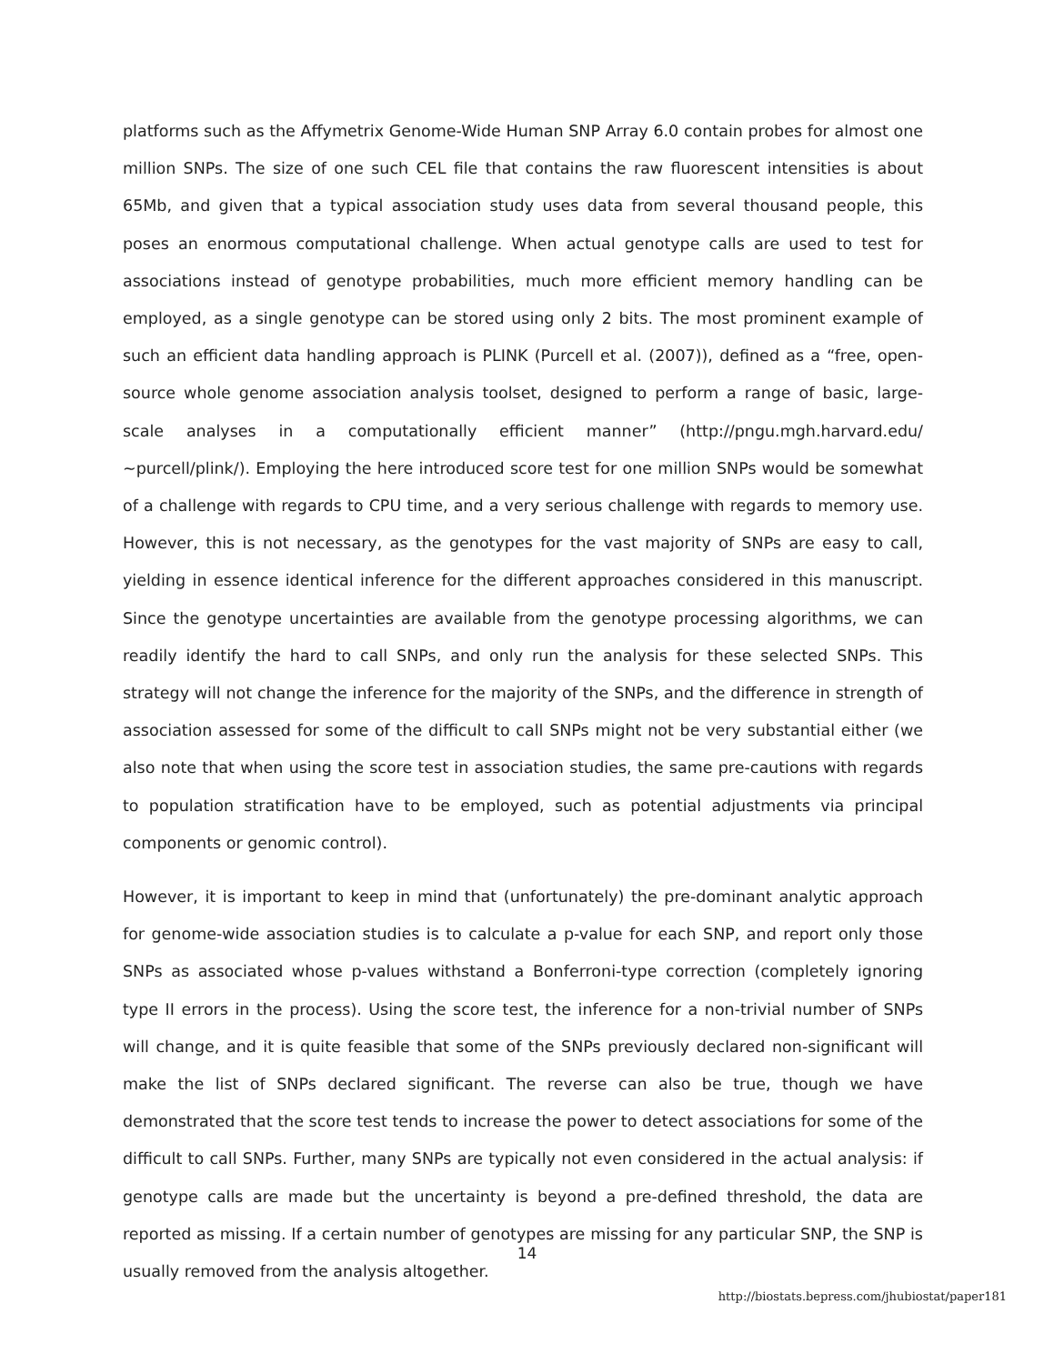platforms such as the Affymetrix Genome-Wide Human SNP Array 6.0 contain probes for almost one million SNPs. The size of one such CEL file that contains the raw fluorescent intensities is about 65Mb, and given that a typical association study uses data from several thousand people, this poses an enormous computational challenge. When actual genotype calls are used to test for associations instead of genotype probabilities, much more efficient memory handling can be employed, as a single genotype can be stored using only 2 bits. The most prominent example of such an efficient data handling approach is PLINK (Purcell et al. (2007)), defined as a “free, open-source whole genome association analysis toolset, designed to perform a range of basic, large-scale analyses in a computationally efficient manner” (http://pngu.mgh.harvard.edu/∼purcell/plink/). Employing the here introduced score test for one million SNPs would be somewhat of a challenge with regards to CPU time, and a very serious challenge with regards to memory use. However, this is not necessary, as the genotypes for the vast majority of SNPs are easy to call, yielding in essence identical inference for the different approaches considered in this manuscript. Since the genotype uncertainties are available from the genotype processing algorithms, we can readily identify the hard to call SNPs, and only run the analysis for these selected SNPs. This strategy will not change the inference for the majority of the SNPs, and the difference in strength of association assessed for some of the difficult to call SNPs might not be very substantial either (we also note that when using the score test in association studies, the same pre-cautions with regards to population stratification have to be employed, such as potential adjustments via principal components or genomic control).
However, it is important to keep in mind that (unfortunately) the pre-dominant analytic approach for genome-wide association studies is to calculate a p-value for each SNP, and report only those SNPs as associated whose p-values withstand a Bonferroni-type correction (completely ignoring type II errors in the process). Using the score test, the inference for a non-trivial number of SNPs will change, and it is quite feasible that some of the SNPs previously declared non-significant will make the list of SNPs declared significant. The reverse can also be true, though we have demonstrated that the score test tends to increase the power to detect associations for some of the difficult to call SNPs. Further, many SNPs are typically not even considered in the actual analysis: if genotype calls are made but the uncertainty is beyond a pre-defined threshold, the data are reported as missing. If a certain number of genotypes are missing for any particular SNP, the SNP is usually removed from the analysis altogether.
14
http://biostats.bepress.com/jhubiostat/paper181